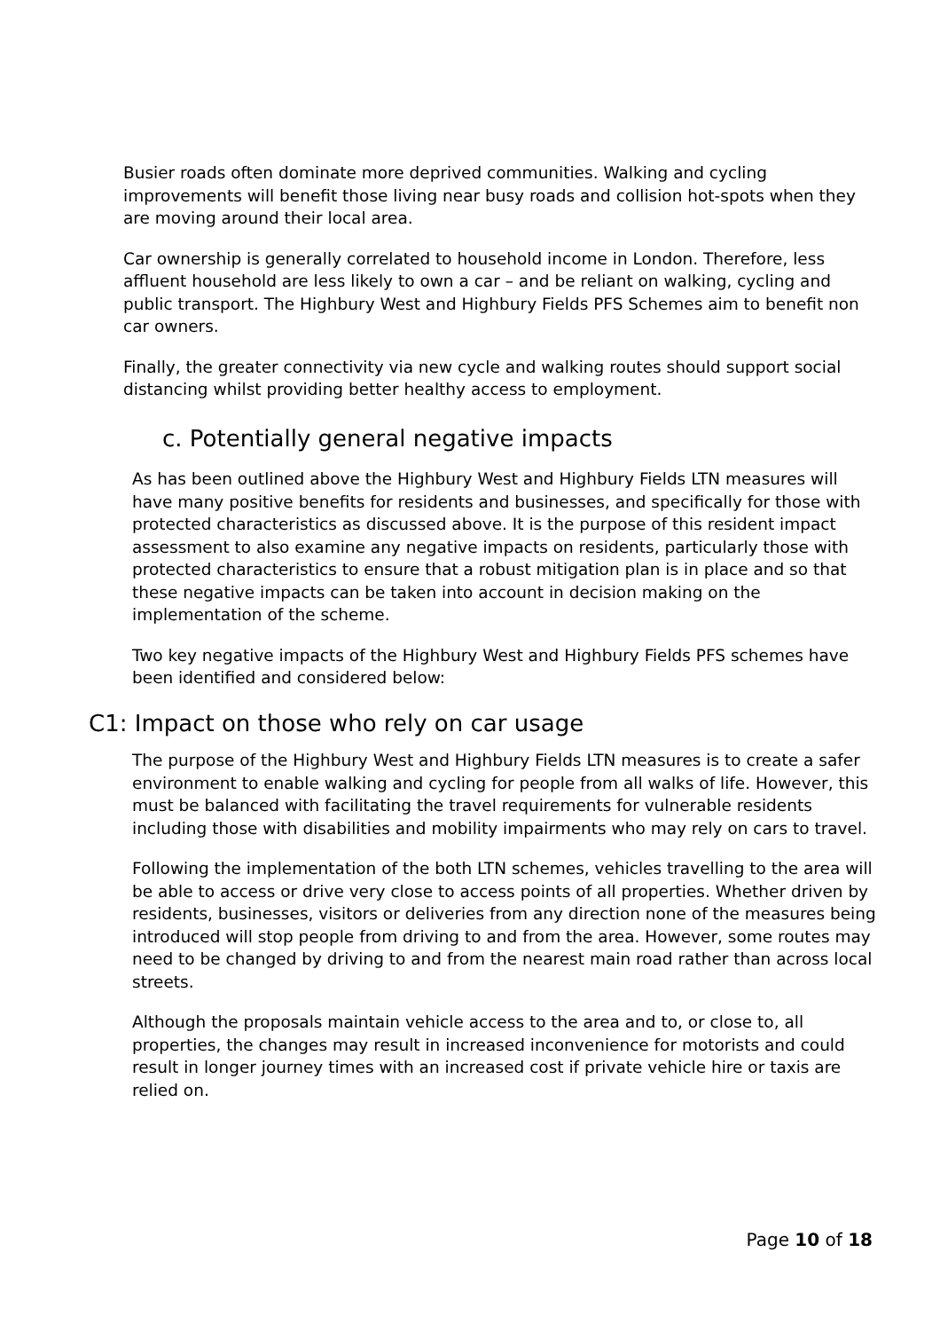Busier roads often dominate more deprived communities. Walking and cycling improvements will benefit those living near busy roads and collision hot-spots when they are moving around their local area.
Car ownership is generally correlated to household income in London. Therefore, less affluent household are less likely to own a car – and be reliant on walking, cycling and public transport. The Highbury West and Highbury Fields PFS Schemes aim to benefit non car owners.
Finally, the greater connectivity via new cycle and walking routes should support social distancing whilst providing better healthy access to employment.
c. Potentially general negative impacts
As has been outlined above the Highbury West and Highbury Fields LTN measures will have many positive benefits for residents and businesses, and specifically for those with protected characteristics as discussed above. It is the purpose of this resident impact assessment to also examine any negative impacts on residents, particularly those with protected characteristics to ensure that a robust mitigation plan is in place and so that these negative impacts can be taken into account in decision making on the implementation of the scheme.
Two key negative impacts of the Highbury West and Highbury Fields PFS schemes have been identified and considered below:
C1: Impact on those who rely on car usage
The purpose of the Highbury West and Highbury Fields LTN measures is to create a safer environment to enable walking and cycling for people from all walks of life. However, this must be balanced with facilitating the travel requirements for vulnerable residents including those with disabilities and mobility impairments who may rely on cars to travel.
Following the implementation of the both LTN schemes, vehicles travelling to the area will be able to access or drive very close to access points of all properties. Whether driven by residents, businesses, visitors or deliveries from any direction none of the measures being introduced will stop people from driving to and from the area. However, some routes may need to be changed by driving to and from the nearest main road rather than across local streets.
Although the proposals maintain vehicle access to the area and to, or close to, all properties, the changes may result in increased inconvenience for motorists and could result in longer journey times with an increased cost if private vehicle hire or taxis are relied on.
Page 10 of 18